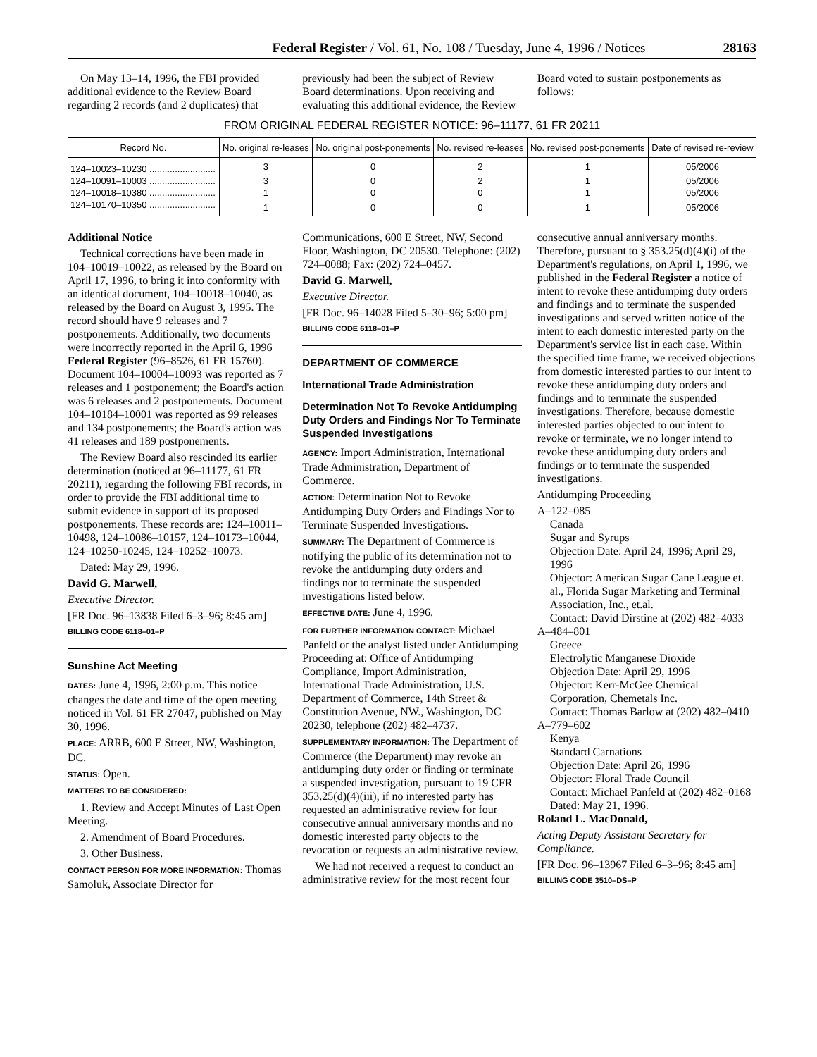Federal Register / Vol. 61, No. 108 / Tuesday, June 4, 1996 / Notices 28163
On May 13–14, 1996, the FBI provided additional evidence to the Review Board regarding 2 records (and 2 duplicates) that previously had been the subject of Review Board determinations. Upon receiving and evaluating this additional evidence, the Review Board voted to sustain postponements as follows:
FROM ORIGINAL FEDERAL REGISTER NOTICE: 96–11177, 61 FR 20211
| Record No. | No. original re-leases | No. original post-ponements | No. revised re-leases | No. revised post-ponements | Date of revised re-review |
| --- | --- | --- | --- | --- | --- |
| 124–10023–10230 .......................... | 3 | 0 | 2 | 1 | 05/2006 |
| 124–10091–10003 .......................... | 3 | 0 | 2 | 1 | 05/2006 |
| 124–10018–10380 .......................... | 1 | 0 | 0 | 1 | 05/2006 |
| 124–10170–10350 .......................... | 1 | 0 | 0 | 1 | 05/2006 |
Additional Notice
Technical corrections have been made in 104–10019–10022, as released by the Board on April 17, 1996, to bring it into conformity with an identical document, 104–10018–10040, as released by the Board on August 3, 1995. The record should have 9 releases and 7 postponements. Additionally, two documents were incorrectly reported in the April 6, 1996 Federal Register (96–8526, 61 FR 15760). Document 104–10004–10093 was reported as 7 releases and 1 postponement; the Board's action was 6 releases and 2 postponements. Document 104–10184–10001 was reported as 99 releases and 134 postponements; the Board's action was 41 releases and 189 postponements.
The Review Board also rescinded its earlier determination (noticed at 96–11177, 61 FR 20211), regarding the following FBI records, in order to provide the FBI additional time to submit evidence in support of its proposed postponements. These records are: 124–10011–10498, 124–10086–10157, 124–10173–10044, 124–10250-10245, 124–10252–10073.
Dated: May 29, 1996.
David G. Marwell,
Executive Director.
[FR Doc. 96–13838 Filed 6–3–96; 8:45 am]
BILLING CODE 6118–01–P
Sunshine Act Meeting
DATES: June 4, 1996, 2:00 p.m. This notice changes the date and time of the open meeting noticed in Vol. 61 FR 27047, published on May 30, 1996.
PLACE: ARRB, 600 E Street, NW, Washington, DC.
STATUS: Open.
MATTERS TO BE CONSIDERED:
1. Review and Accept Minutes of Last Open Meeting.
2. Amendment of Board Procedures.
3. Other Business.
CONTACT PERSON FOR MORE INFORMATION: Thomas Samoluk, Associate Director for Communications, 600 E Street, NW, Second Floor, Washington, DC 20530. Telephone: (202) 724–0088; Fax: (202) 724–0457.
David G. Marwell,
Executive Director.
[FR Doc. 96–14028 Filed 5–30–96; 5:00 pm]
BILLING CODE 6118–01–P
DEPARTMENT OF COMMERCE
International Trade Administration
Determination Not To Revoke Antidumping Duty Orders and Findings Nor To Terminate Suspended Investigations
AGENCY: Import Administration, International Trade Administration, Department of Commerce.
ACTION: Determination Not to Revoke Antidumping Duty Orders and Findings Nor to Terminate Suspended Investigations.
SUMMARY: The Department of Commerce is notifying the public of its determination not to revoke the antidumping duty orders and findings nor to terminate the suspended investigations listed below.
EFFECTIVE DATE: June 4, 1996.
FOR FURTHER INFORMATION CONTACT: Michael Panfeld or the analyst listed under Antidumping Proceeding at: Office of Antidumping Compliance, Import Administration, International Trade Administration, U.S. Department of Commerce, 14th Street & Constitution Avenue, NW., Washington, DC 20230, telephone (202) 482–4737.
SUPPLEMENTARY INFORMATION: The Department of Commerce (the Department) may revoke an antidumping duty order or finding or terminate a suspended investigation, pursuant to 19 CFR 353.25(d)(4)(iii), if no interested party has requested an administrative review for four consecutive annual anniversary months and no domestic interested party objects to the revocation or requests an administrative review.
We had not received a request to conduct an administrative review for the most recent four consecutive annual anniversary months. Therefore, pursuant to § 353.25(d)(4)(i) of the Department's regulations, on April 1, 1996, we published in the Federal Register a notice of intent to revoke these antidumping duty orders and findings and to terminate the suspended investigations and served written notice of the intent to each domestic interested party on the Department's service list in each case. Within the specified time frame, we received objections from domestic interested parties to our intent to revoke these antidumping duty orders and findings and to terminate the suspended investigations. Therefore, because domestic interested parties objected to our intent to revoke or terminate, we no longer intend to revoke these antidumping duty orders and findings or to terminate the suspended investigations.
Antidumping Proceeding
A–122–085
Canada
Sugar and Syrups
Objection Date: April 24, 1996; April 29, 1996
Objector: American Sugar Cane League et. al., Florida Sugar Marketing and Terminal Association, Inc., et.al.
Contact: David Dirstine at (202) 482–4033
A–484–801
Greece
Electrolytic Manganese Dioxide
Objection Date: April 29, 1996
Objector: Kerr-McGee Chemical Corporation, Chemetals Inc.
Contact: Thomas Barlow at (202) 482–0410
A–779–602
Kenya
Standard Carnations
Objection Date: April 26, 1996
Objector: Floral Trade Council
Contact: Michael Panfeld at (202) 482–0168
Dated: May 21, 1996.
Roland L. MacDonald,
Acting Deputy Assistant Secretary for Compliance.
[FR Doc. 96–13967 Filed 6–3–96; 8:45 am]
BILLING CODE 3510–DS–P